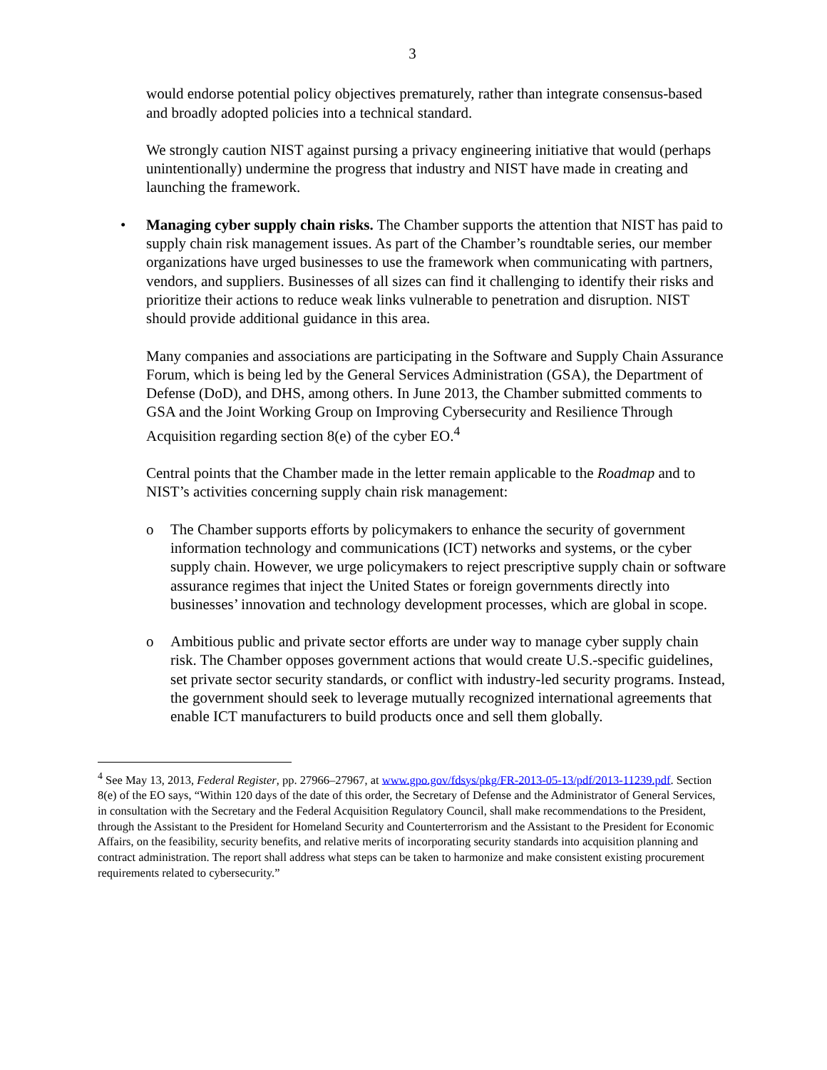3
would endorse potential policy objectives prematurely, rather than integrate consensus-based and broadly adopted policies into a technical standard.
We strongly caution NIST against pursing a privacy engineering initiative that would (perhaps unintentionally) undermine the progress that industry and NIST have made in creating and launching the framework.
• Managing cyber supply chain risks. The Chamber supports the attention that NIST has paid to supply chain risk management issues. As part of the Chamber’s roundtable series, our member organizations have urged businesses to use the framework when communicating with partners, vendors, and suppliers. Businesses of all sizes can find it challenging to identify their risks and prioritize their actions to reduce weak links vulnerable to penetration and disruption. NIST should provide additional guidance in this area.
Many companies and associations are participating in the Software and Supply Chain Assurance Forum, which is being led by the General Services Administration (GSA), the Department of Defense (DoD), and DHS, among others. In June 2013, the Chamber submitted comments to GSA and the Joint Working Group on Improving Cybersecurity and Resilience Through Acquisition regarding section 8(e) of the cyber EO.<sup>4</sup>
Central points that the Chamber made in the letter remain applicable to the Roadmap and to NIST’s activities concerning supply chain risk management:
o The Chamber supports efforts by policymakers to enhance the security of government information technology and communications (ICT) networks and systems, or the cyber supply chain. However, we urge policymakers to reject prescriptive supply chain or software assurance regimes that inject the United States or foreign governments directly into businesses’ innovation and technology development processes, which are global in scope.
o Ambitious public and private sector efforts are under way to manage cyber supply chain risk. The Chamber opposes government actions that would create U.S.-specific guidelines, set private sector security standards, or conflict with industry-led security programs. Instead, the government should seek to leverage mutually recognized international agreements that enable ICT manufacturers to build products once and sell them globally.
<sup>4</sup> See May 13, 2013, Federal Register, pp. 27966–27967, at www.gpo.gov/fdsys/pkg/FR-2013-05-13/pdf/2013-11239.pdf. Section 8(e) of the EO says, “Within 120 days of the date of this order, the Secretary of Defense and the Administrator of General Services, in consultation with the Secretary and the Federal Acquisition Regulatory Council, shall make recommendations to the President, through the Assistant to the President for Homeland Security and Counterterrorism and the Assistant to the President for Economic Affairs, on the feasibility, security benefits, and relative merits of incorporating security standards into acquisition planning and contract administration. The report shall address what steps can be taken to harmonize and make consistent existing procurement requirements related to cybersecurity.”